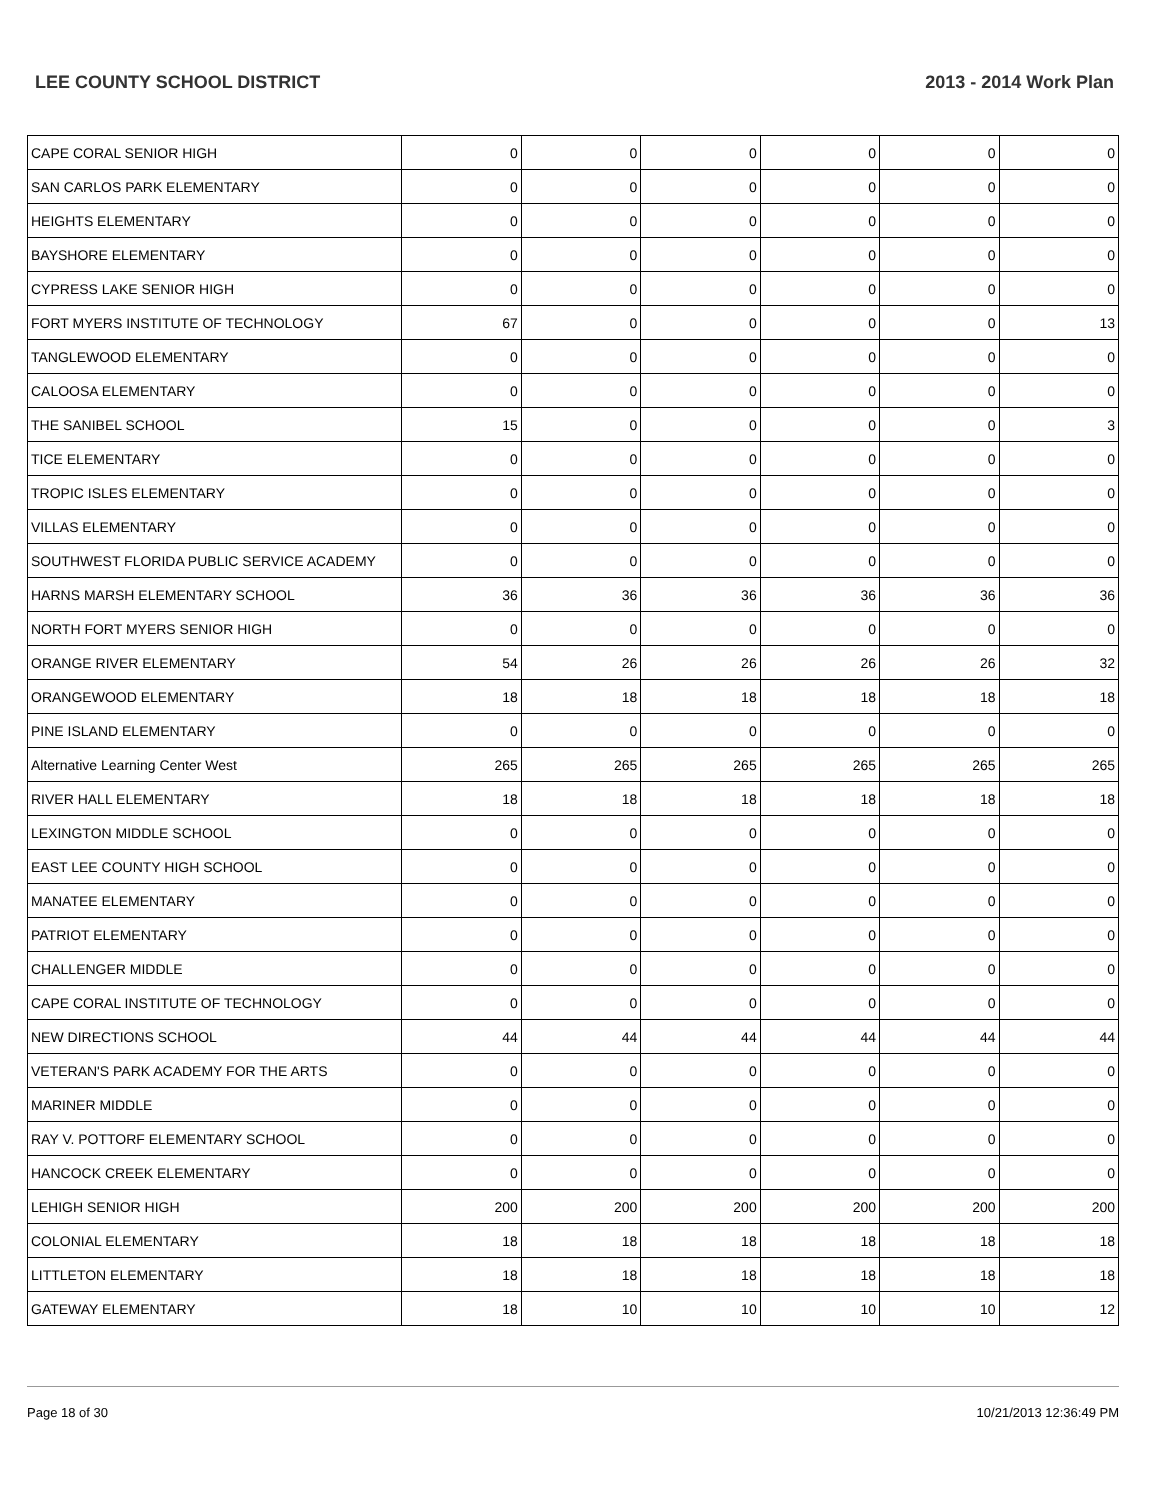LEE COUNTY SCHOOL DISTRICT 2013 - 2014 Work Plan
| CAPE CORAL SENIOR HIGH | 0 | 0 | 0 | 0 | 0 | 0 |
| SAN CARLOS PARK ELEMENTARY | 0 | 0 | 0 | 0 | 0 | 0 |
| HEIGHTS ELEMENTARY | 0 | 0 | 0 | 0 | 0 | 0 |
| BAYSHORE ELEMENTARY | 0 | 0 | 0 | 0 | 0 | 0 |
| CYPRESS LAKE SENIOR HIGH | 0 | 0 | 0 | 0 | 0 | 0 |
| FORT MYERS INSTITUTE OF TECHNOLOGY | 67 | 0 | 0 | 0 | 0 | 13 |
| TANGLEWOOD ELEMENTARY | 0 | 0 | 0 | 0 | 0 | 0 |
| CALOOSA ELEMENTARY | 0 | 0 | 0 | 0 | 0 | 0 |
| THE SANIBEL SCHOOL | 15 | 0 | 0 | 0 | 0 | 3 |
| TICE ELEMENTARY | 0 | 0 | 0 | 0 | 0 | 0 |
| TROPIC ISLES ELEMENTARY | 0 | 0 | 0 | 0 | 0 | 0 |
| VILLAS ELEMENTARY | 0 | 0 | 0 | 0 | 0 | 0 |
| SOUTHWEST FLORIDA PUBLIC SERVICE ACADEMY | 0 | 0 | 0 | 0 | 0 | 0 |
| HARNS MARSH ELEMENTARY SCHOOL | 36 | 36 | 36 | 36 | 36 | 36 |
| NORTH FORT MYERS SENIOR HIGH | 0 | 0 | 0 | 0 | 0 | 0 |
| ORANGE RIVER ELEMENTARY | 54 | 26 | 26 | 26 | 26 | 32 |
| ORANGEWOOD ELEMENTARY | 18 | 18 | 18 | 18 | 18 | 18 |
| PINE ISLAND ELEMENTARY | 0 | 0 | 0 | 0 | 0 | 0 |
| Alternative Learning Center West | 265 | 265 | 265 | 265 | 265 | 265 |
| RIVER HALL ELEMENTARY | 18 | 18 | 18 | 18 | 18 | 18 |
| LEXINGTON MIDDLE SCHOOL | 0 | 0 | 0 | 0 | 0 | 0 |
| EAST LEE COUNTY HIGH SCHOOL | 0 | 0 | 0 | 0 | 0 | 0 |
| MANATEE ELEMENTARY | 0 | 0 | 0 | 0 | 0 | 0 |
| PATRIOT ELEMENTARY | 0 | 0 | 0 | 0 | 0 | 0 |
| CHALLENGER MIDDLE | 0 | 0 | 0 | 0 | 0 | 0 |
| CAPE CORAL INSTITUTE OF TECHNOLOGY | 0 | 0 | 0 | 0 | 0 | 0 |
| NEW DIRECTIONS SCHOOL | 44 | 44 | 44 | 44 | 44 | 44 |
| VETERAN'S PARK ACADEMY FOR THE ARTS | 0 | 0 | 0 | 0 | 0 | 0 |
| MARINER MIDDLE | 0 | 0 | 0 | 0 | 0 | 0 |
| RAY V. POTTORF ELEMENTARY SCHOOL | 0 | 0 | 0 | 0 | 0 | 0 |
| HANCOCK CREEK ELEMENTARY | 0 | 0 | 0 | 0 | 0 | 0 |
| LEHIGH SENIOR HIGH | 200 | 200 | 200 | 200 | 200 | 200 |
| COLONIAL ELEMENTARY | 18 | 18 | 18 | 18 | 18 | 18 |
| LITTLETON ELEMENTARY | 18 | 18 | 18 | 18 | 18 | 18 |
| GATEWAY ELEMENTARY | 18 | 10 | 10 | 10 | 10 | 12 |
Page 18 of 30 10/21/2013 12:36:49 PM